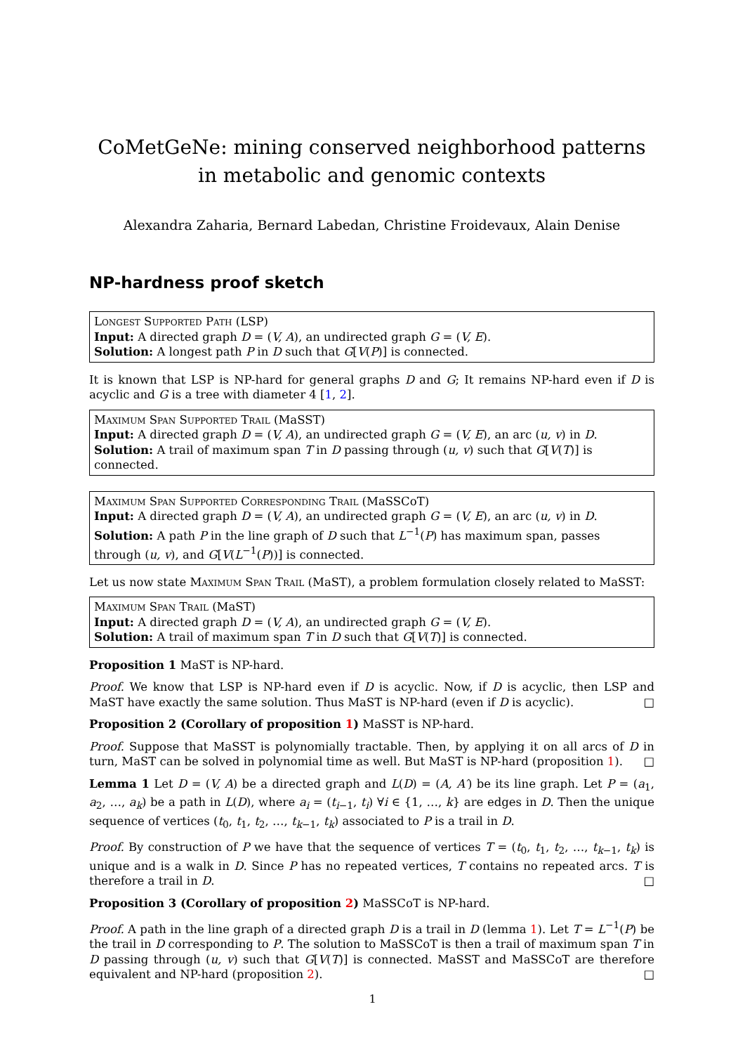CoMetGeNe: mining conserved neighborhood patterns in metabolic and genomic contexts
Alexandra Zaharia, Bernard Labedan, Christine Froidevaux, Alain Denise
NP-hardness proof sketch
Longest Supported Path (LSP)
Input: A directed graph D = (V, A), an undirected graph G = (V, E).
Solution: A longest path P in D such that G[V(P)] is connected.
It is known that LSP is NP-hard for general graphs D and G; It remains NP-hard even if D is acyclic and G is a tree with diameter 4 [1, 2].
Maximum Span Supported Trail (MaSST)
Input: A directed graph D = (V, A), an undirected graph G = (V, E), an arc (u, v) in D.
Solution: A trail of maximum span T in D passing through (u, v) such that G[V(T)] is connected.
Maximum Span Supported Corresponding Trail (MaSSCoT)
Input: A directed graph D = (V, A), an undirected graph G = (V, E), an arc (u, v) in D.
Solution: A path P in the line graph of D such that L<sup>−1</sup>(P) has maximum span, passes through (u, v), and G[V(L<sup>−1</sup>(P))] is connected.
Let us now state Maximum Span Trail (MaST), a problem formulation closely related to MaSST:
Maximum Span Trail (MaST)
Input: A directed graph D = (V, A), an undirected graph G = (V, E).
Solution: A trail of maximum span T in D such that G[V(T)] is connected.
Proposition 1 MaST is NP-hard.
Proof. We know that LSP is NP-hard even if D is acyclic. Now, if D is acyclic, then LSP and MaST have exactly the same solution. Thus MaST is NP-hard (even if D is acyclic). □
Proposition 2 (Corollary of proposition 1) MaSST is NP-hard.
Proof. Suppose that MaSST is polynomially tractable. Then, by applying it on all arcs of D in turn, MaST can be solved in polynomial time as well. But MaST is NP-hard (proposition 1). □
Lemma 1 Let D = (V, A) be a directed graph and L(D) = (A, A′) be its line graph. Let P = (a<sub>1</sub>, a<sub>2</sub>, …, a<sub>k</sub>) be a path in L(D), where a<sub>i</sub> = (t<sub>i−1</sub>, t<sub>i</sub>) ∀i ∈ {1, …, k} are edges in D. Then the unique sequence of vertices (t<sub>0</sub>, t<sub>1</sub>, t<sub>2</sub>, …, t<sub>k−1</sub>, t<sub>k</sub>) associated to P is a trail in D.
Proof. By construction of P we have that the sequence of vertices T = (t<sub>0</sub>, t<sub>1</sub>, t<sub>2</sub>, …, t<sub>k−1</sub>, t<sub>k</sub>) is unique and is a walk in D. Since P has no repeated vertices, T contains no repeated arcs. T is therefore a trail in D. □
Proposition 3 (Corollary of proposition 2) MaSSCoT is NP-hard.
Proof. A path in the line graph of a directed graph D is a trail in D (lemma 1). Let T = L<sup>−1</sup>(P) be the trail in D corresponding to P. The solution to MaSSCoT is then a trail of maximum span T in D passing through (u, v) such that G[V(T)] is connected. MaSST and MaSSCoT are therefore equivalent and NP-hard (proposition 2). □
1